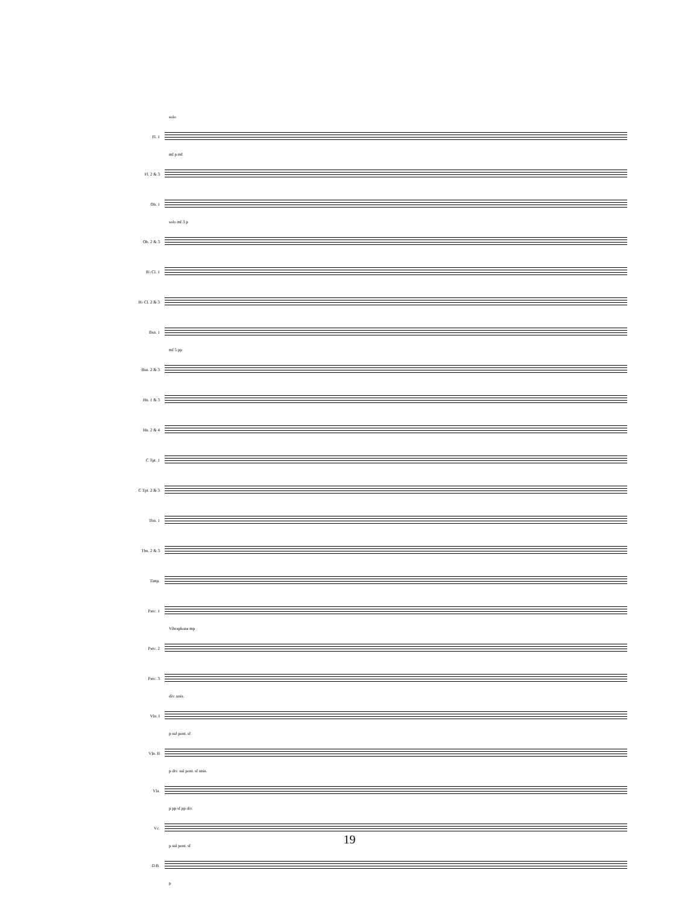solo
Fl. 1
mf p mf
Fl. 2 & 3
Ob. 1
solo mf 3 p
Ob. 2 & 3
B♭ Cl. 1
B♭ Cl. 2 & 3
Bsn. 1
mf 5 pp
Bsn. 2 & 3
Hn. 1 & 3
Hn. 2 & 4
C Tpt. 1
C Tpt. 2 & 3
Tbn. 1
Tbn. 2 & 3
Timp.
Perc. 1
Vibraphone mp
Perc. 2
Perc. 3
div. unis.
Vln. I
p sul pont. sf
Vln. II
p div. sul pont. sf unis.
Vla.
p pp sf pp div.
Vc.
p sul pont. sf
D.B.
p
19